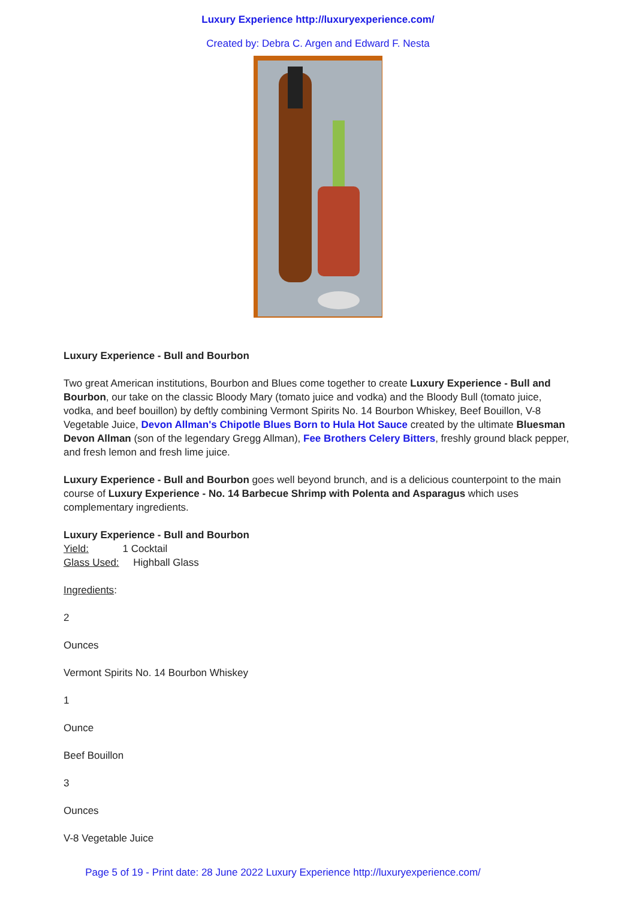Luxury Experience http://luxuryexperience.com/
Created by: Debra C. Argen and Edward F. Nesta
Luxury Experience - Bull and Bourbon
Two great American institutions, Bourbon and Blues come together to create Luxury Experience - Bull and Bourbon, our take on the classic Bloody Mary (tomato juice and vodka) and the Bloody Bull (tomato juice, vodka, and beef bouillon) by deftly combining Vermont Spirits No. 14 Bourbon Whiskey, Beef Bouillon, V-8 Vegetable Juice, Devon Allman's Chipotle Blues Born to Hula Hot Sauce created by the ultimate Bluesman Devon Allman (son of the legendary Gregg Allman), Fee Brothers Celery Bitters, freshly ground black pepper, and fresh lemon and fresh lime juice.
Luxury Experience - Bull and Bourbon goes well beyond brunch, and is a delicious counterpoint to the main course of Luxury Experience - No. 14 Barbecue Shrimp with Polenta and Asparagus which uses complementary ingredients.
Luxury Experience - Bull and Bourbon
Yield: 1 Cocktail
Glass Used: Highball Glass
Ingredients:
2
Ounces
Vermont Spirits No. 14 Bourbon Whiskey
1
Ounce
Beef Bouillon
3
Ounces
V-8 Vegetable Juice
Page 5 of 19 - Print date: 28 June 2022 Luxury Experience http://luxuryexperience.com/